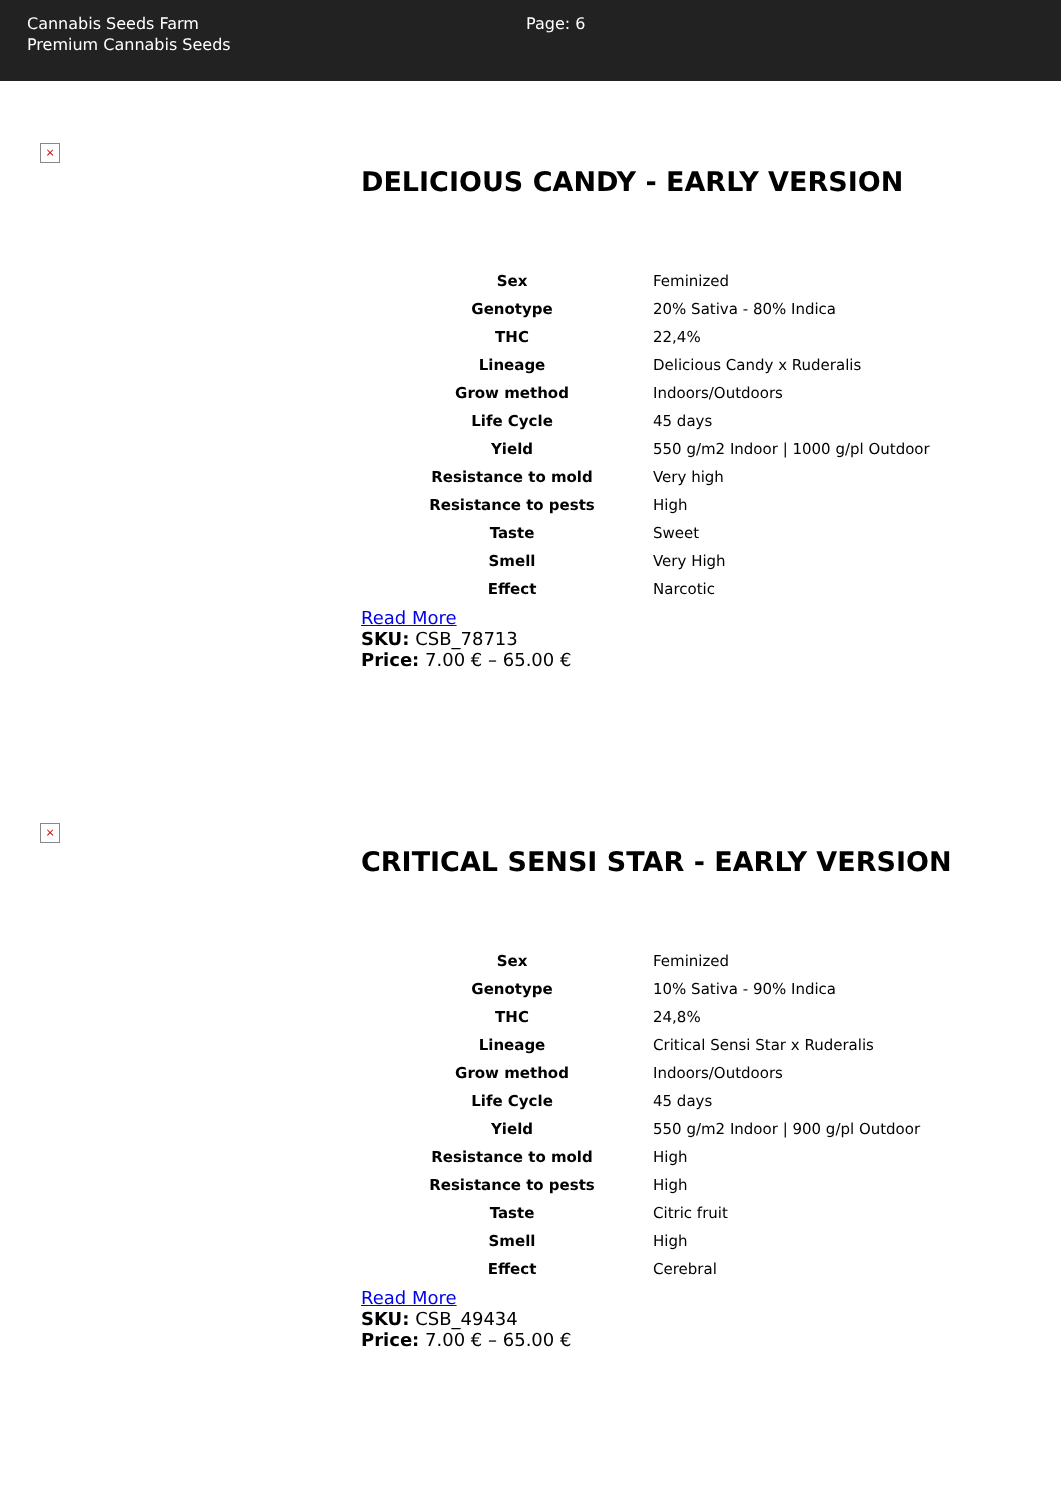Cannabis Seeds Farm
Premium Cannabis Seeds
Page: 6
×
DELICIOUS CANDY - EARLY VERSION
| Sex | Feminized |
| Genotype | 20% Sativa - 80% Indica |
| THC | 22,4% |
| Lineage | Delicious Candy x Ruderalis |
| Grow method | Indoors/Outdoors |
| Life Cycle | 45 days |
| Yield | 550 g/m2 Indoor / 1000 g/pl Outdoor |
| Resistance to mold | Very high |
| Resistance to pests | High |
| Taste | Sweet |
| Smell | Very High |
| Effect | Narcotic |
Read More
SKU: CSB_78713
Price: 7.00 € – 65.00 €
×
CRITICAL SENSI STAR - EARLY VERSION
| Sex | Feminized |
| Genotype | 10% Sativa - 90% Indica |
| THC | 24,8% |
| Lineage | Critical Sensi Star x Ruderalis |
| Grow method | Indoors/Outdoors |
| Life Cycle | 45 days |
| Yield | 550 g/m2 Indoor / 900 g/pl Outdoor |
| Resistance to mold | High |
| Resistance to pests | High |
| Taste | Citric fruit |
| Smell | High |
| Effect | Cerebral |
Read More
SKU: CSB_49434
Price: 7.00 € – 65.00 €